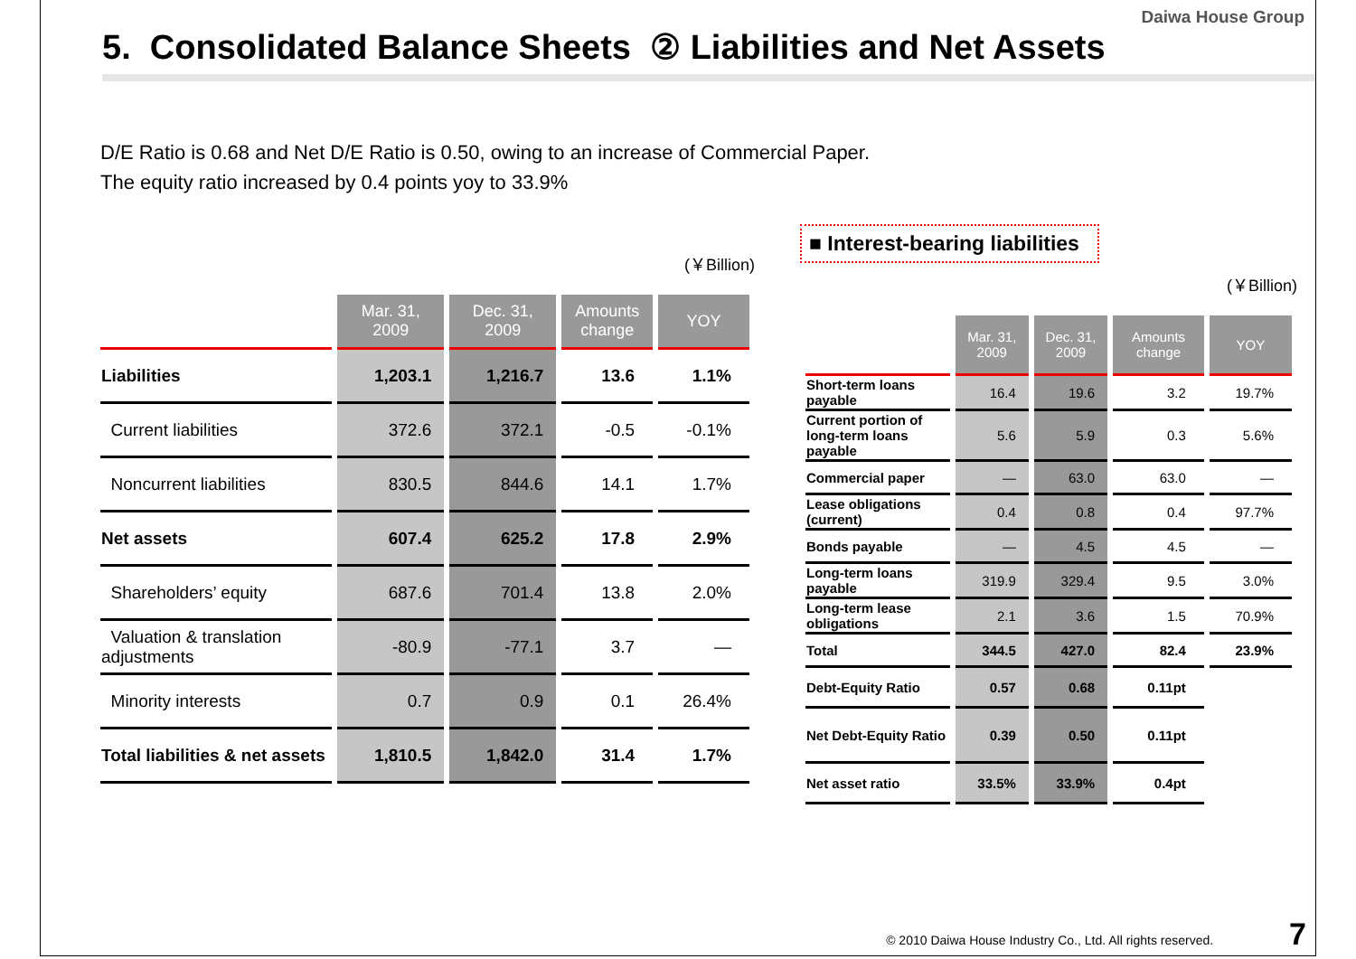Daiwa House Group
5. Consolidated Balance Sheets ② Liabilities and Net Assets
D/E Ratio is 0.68 and Net D/E Ratio is 0.50, owing to an increase of Commercial Paper.
The equity ratio increased by 0.4 points yoy to 33.9%
(￥Billion)
| | Mar. 31, 2009 | Dec. 31, 2009 | Amounts change | YOY |
| --- | --- | --- | --- | --- |
| Liabilities | 1,203.1 | 1,216.7 | 13.6 | 1.1% |
| Current liabilities | 372.6 | 372.1 | -0.5 | -0.1% |
| Noncurrent liabilities | 830.5 | 844.6 | 14.1 | 1.7% |
| Net assets | 607.4 | 625.2 | 17.8 | 2.9% |
| Shareholders’ equity | 687.6 | 701.4 | 13.8 | 2.0% |
| Valuation & translation adjustments | -80.9 | -77.1 | 3.7 | — |
| Minority interests | 0.7 | 0.9 | 0.1 | 26.4% |
| Total liabilities & net assets | 1,810.5 | 1,842.0 | 31.4 | 1.7% |
■ Interest-bearing liabilities
(￥Billion)
| | Mar. 31, 2009 | Dec. 31, 2009 | Amounts change | YOY |
| --- | --- | --- | --- | --- |
| Short-term loans payable | 16.4 | 19.6 | 3.2 | 19.7% |
| Current portion of long-term loans payable | 5.6 | 5.9 | 0.3 | 5.6% |
| Commercial paper | — | 63.0 | 63.0 | — |
| Lease obligations (current) | 0.4 | 0.8 | 0.4 | 97.7% |
| Bonds payable | — | 4.5 | 4.5 | — |
| Long-term loans payable | 319.9 | 329.4 | 9.5 | 3.0% |
| Long-term lease obligations | 2.1 | 3.6 | 1.5 | 70.9% |
| Total | 344.5 | 427.0 | 82.4 | 23.9% |
| Debt-Equity Ratio | 0.57 | 0.68 | 0.11pt | |
| Net Debt-Equity Ratio | 0.39 | 0.50 | 0.11pt | |
| Net asset ratio | 33.5% | 33.9% | 0.4pt | |
© 2010 Daiwa House Industry Co., Ltd. All rights reserved. 7